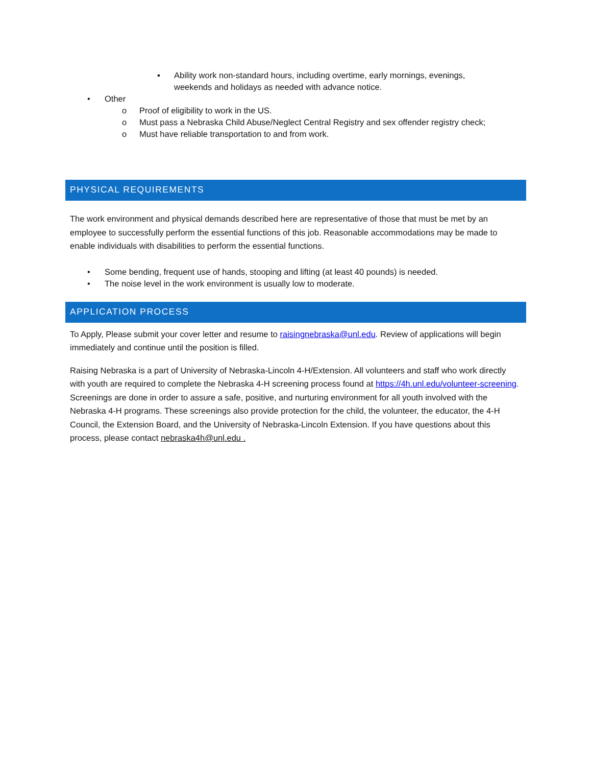▪ Ability work non-standard hours, including overtime, early mornings, evenings, weekends and holidays as needed with advance notice.
• Other
o Proof of eligibility to work in the US.
o Must pass a Nebraska Child Abuse/Neglect Central Registry and sex offender registry check;
o Must have reliable transportation to and from work.
PHYSICAL REQUIREMENTS
The work environment and physical demands described here are representative of those that must be met by an employee to successfully perform the essential functions of this job. Reasonable accommodations may be made to enable individuals with disabilities to perform the essential functions.
• Some bending, frequent use of hands, stooping and lifting (at least 40 pounds) is needed.
• The noise level in the work environment is usually low to moderate.
APPLICATION PROCESS
To Apply, Please submit your cover letter and resume to raisingnebraska@unl.edu. Review of applications will begin immediately and continue until the position is filled.
Raising Nebraska is a part of University of Nebraska-Lincoln 4-H/Extension. All volunteers and staff who work directly with youth are required to complete the Nebraska 4-H screening process found at https://4h.unl.edu/volunteer-screening. Screenings are done in order to assure a safe, positive, and nurturing environment for all youth involved with the Nebraska 4-H programs. These screenings also provide protection for the child, the volunteer, the educator, the 4-H Council, the Extension Board, and the University of Nebraska-Lincoln Extension. If you have questions about this process, please contact nebraska4h@unl.edu .